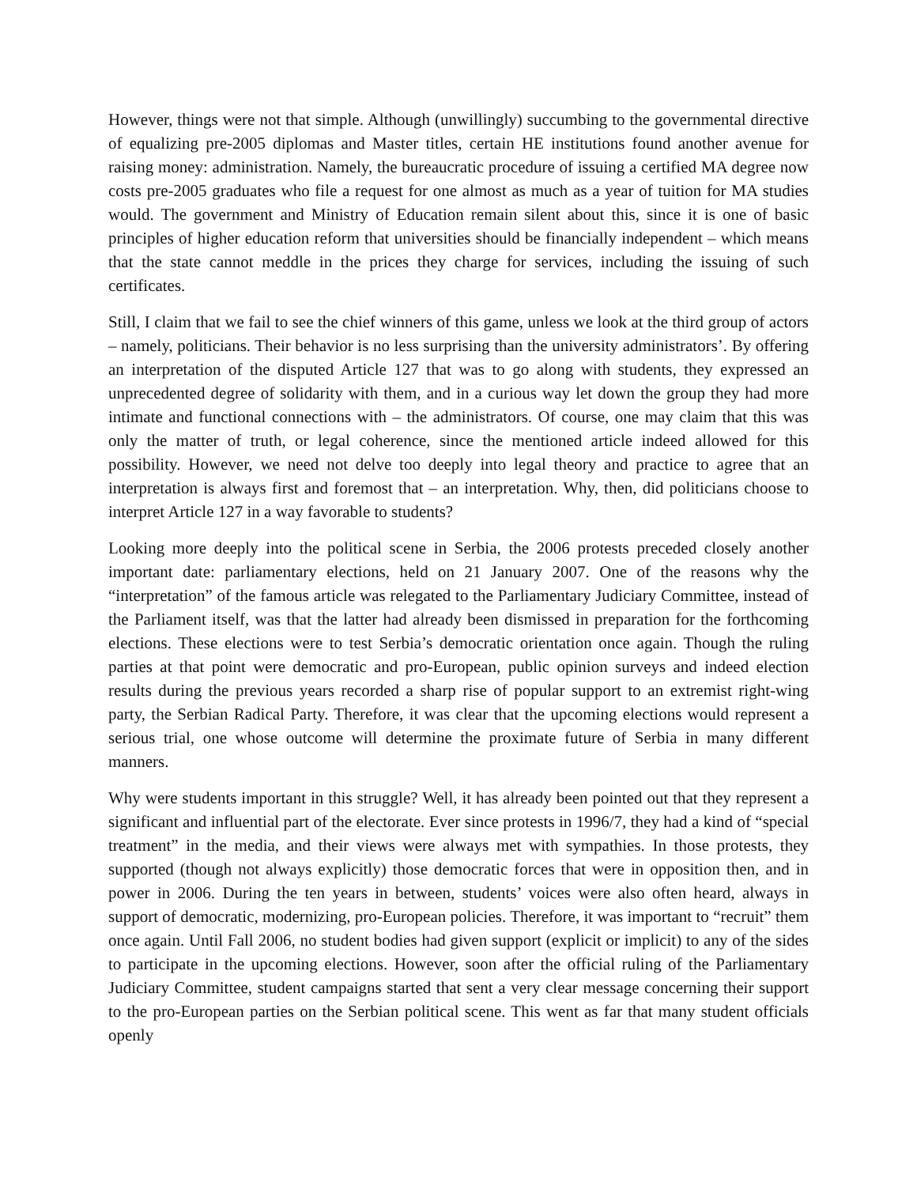However, things were not that simple. Although (unwillingly) succumbing to the governmental directive of equalizing pre-2005 diplomas and Master titles, certain HE institutions found another avenue for raising money: administration. Namely, the bureaucratic procedure of issuing a certified MA degree now costs pre-2005 graduates who file a request for one almost as much as a year of tuition for MA studies would. The government and Ministry of Education remain silent about this, since it is one of basic principles of higher education reform that universities should be financially independent – which means that the state cannot meddle in the prices they charge for services, including the issuing of such certificates.
Still, I claim that we fail to see the chief winners of this game, unless we look at the third group of actors – namely, politicians. Their behavior is no less surprising than the university administrators’. By offering an interpretation of the disputed Article 127 that was to go along with students, they expressed an unprecedented degree of solidarity with them, and in a curious way let down the group they had more intimate and functional connections with – the administrators. Of course, one may claim that this was only the matter of truth, or legal coherence, since the mentioned article indeed allowed for this possibility. However, we need not delve too deeply into legal theory and practice to agree that an interpretation is always first and foremost that – an interpretation. Why, then, did politicians choose to interpret Article 127 in a way favorable to students?
Looking more deeply into the political scene in Serbia, the 2006 protests preceded closely another important date: parliamentary elections, held on 21 January 2007. One of the reasons why the “interpretation” of the famous article was relegated to the Parliamentary Judiciary Committee, instead of the Parliament itself, was that the latter had already been dismissed in preparation for the forthcoming elections. These elections were to test Serbia’s democratic orientation once again. Though the ruling parties at that point were democratic and pro-European, public opinion surveys and indeed election results during the previous years recorded a sharp rise of popular support to an extremist right-wing party, the Serbian Radical Party. Therefore, it was clear that the upcoming elections would represent a serious trial, one whose outcome will determine the proximate future of Serbia in many different manners.
Why were students important in this struggle? Well, it has already been pointed out that they represent a significant and influential part of the electorate. Ever since protests in 1996/7, they had a kind of “special treatment” in the media, and their views were always met with sympathies. In those protests, they supported (though not always explicitly) those democratic forces that were in opposition then, and in power in 2006. During the ten years in between, students’ voices were also often heard, always in support of democratic, modernizing, pro-European policies. Therefore, it was important to “recruit” them once again. Until Fall 2006, no student bodies had given support (explicit or implicit) to any of the sides to participate in the upcoming elections. However, soon after the official ruling of the Parliamentary Judiciary Committee, student campaigns started that sent a very clear message concerning their support to the pro-European parties on the Serbian political scene. This went as far that many student officials openly